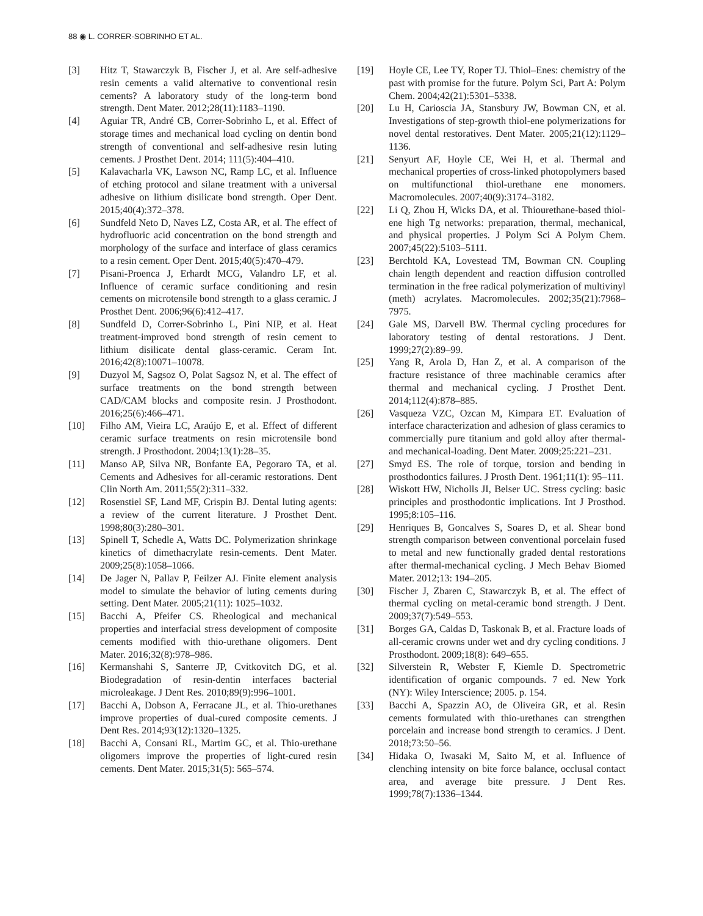88 ◉ L. CORRER-SOBRINHO ET AL.
[3] Hitz T, Stawarczyk B, Fischer J, et al. Are self-adhesive resin cements a valid alternative to conventional resin cements? A laboratory study of the long-term bond strength. Dent Mater. 2012;28(11):1183–1190.
[4] Aguiar TR, André CB, Correr-Sobrinho L, et al. Effect of storage times and mechanical load cycling on dentin bond strength of conventional and self-adhesive resin luting cements. J Prosthet Dent. 2014; 111(5):404–410.
[5] Kalavacharla VK, Lawson NC, Ramp LC, et al. Influence of etching protocol and silane treatment with a universal adhesive on lithium disilicate bond strength. Oper Dent. 2015;40(4):372–378.
[6] Sundfeld Neto D, Naves LZ, Costa AR, et al. The effect of hydrofluoric acid concentration on the bond strength and morphology of the surface and interface of glass ceramics to a resin cement. Oper Dent. 2015;40(5):470–479.
[7] Pisani-Proenca J, Erhardt MCG, Valandro LF, et al. Influence of ceramic surface conditioning and resin cements on microtensile bond strength to a glass ceramic. J Prosthet Dent. 2006;96(6):412–417.
[8] Sundfeld D, Correr-Sobrinho L, Pini NIP, et al. Heat treatment-improved bond strength of resin cement to lithium disilicate dental glass-ceramic. Ceram Int. 2016;42(8):10071–10078.
[9] Duzyol M, Sagsoz O, Polat Sagsoz N, et al. The effect of surface treatments on the bond strength between CAD/CAM blocks and composite resin. J Prosthodont. 2016;25(6):466–471.
[10] Filho AM, Vieira LC, Araújo E, et al. Effect of different ceramic surface treatments on resin microtensile bond strength. J Prosthodont. 2004;13(1):28–35.
[11] Manso AP, Silva NR, Bonfante EA, Pegoraro TA, et al. Cements and Adhesives for all-ceramic restorations. Dent Clin North Am. 2011;55(2):311–332.
[12] Rosenstiel SF, Land MF, Crispin BJ. Dental luting agents: a review of the current literature. J Prosthet Dent. 1998;80(3):280–301.
[13] Spinell T, Schedle A, Watts DC. Polymerization shrinkage kinetics of dimethacrylate resin-cements. Dent Mater. 2009;25(8):1058–1066.
[14] De Jager N, Pallav P, Feilzer AJ. Finite element analysis model to simulate the behavior of luting cements during setting. Dent Mater. 2005;21(11): 1025–1032.
[15] Bacchi A, Pfeifer CS. Rheological and mechanical properties and interfacial stress development of composite cements modified with thio-urethane oligomers. Dent Mater. 2016;32(8):978–986.
[16] Kermanshahi S, Santerre JP, Cvitkovitch DG, et al. Biodegradation of resin-dentin interfaces bacterial microleakage. J Dent Res. 2010;89(9):996–1001.
[17] Bacchi A, Dobson A, Ferracane JL, et al. Thio-urethanes improve properties of dual-cured composite cements. J Dent Res. 2014;93(12):1320–1325.
[18] Bacchi A, Consani RL, Martim GC, et al. Thio-urethane oligomers improve the properties of light-cured resin cements. Dent Mater. 2015;31(5): 565–574.
[19] Hoyle CE, Lee TY, Roper TJ. Thiol–Enes: chemistry of the past with promise for the future. Polym Sci, Part A: Polym Chem. 2004;42(21):5301–5338.
[20] Lu H, Carioscia JA, Stansbury JW, Bowman CN, et al. Investigations of step-growth thiol-ene polymerizations for novel dental restoratives. Dent Mater. 2005;21(12):1129–1136.
[21] Senyurt AF, Hoyle CE, Wei H, et al. Thermal and mechanical properties of cross-linked photopolymers based on multifunctional thiol-urethane ene monomers. Macromolecules. 2007;40(9):3174–3182.
[22] Li Q, Zhou H, Wicks DA, et al. Thiourethane-based thiol-ene high Tg networks: preparation, thermal, mechanical, and physical properties. J Polym Sci A Polym Chem. 2007;45(22):5103–5111.
[23] Berchtold KA, Lovestead TM, Bowman CN. Coupling chain length dependent and reaction diffusion controlled termination in the free radical polymerization of multivinyl (meth) acrylates. Macromolecules. 2002;35(21):7968–7975.
[24] Gale MS, Darvell BW. Thermal cycling procedures for laboratory testing of dental restorations. J Dent. 1999;27(2):89–99.
[25] Yang R, Arola D, Han Z, et al. A comparison of the fracture resistance of three machinable ceramics after thermal and mechanical cycling. J Prosthet Dent. 2014;112(4):878–885.
[26] Vasqueza VZC, Ozcan M, Kimpara ET. Evaluation of interface characterization and adhesion of glass ceramics to commercially pure titanium and gold alloy after thermal- and mechanical-loading. Dent Mater. 2009;25:221–231.
[27] Smyd ES. The role of torque, torsion and bending in prosthodontics failures. J Prosth Dent. 1961;11(1): 95–111.
[28] Wiskott HW, Nicholls JI, Belser UC. Stress cycling: basic principles and prosthodontic implications. Int J Prosthod. 1995;8:105–116.
[29] Henriques B, Goncalves S, Soares D, et al. Shear bond strength comparison between conventional porcelain fused to metal and new functionally graded dental restorations after thermal-mechanical cycling. J Mech Behav Biomed Mater. 2012;13: 194–205.
[30] Fischer J, Zbaren C, Stawarczyk B, et al. The effect of thermal cycling on metal-ceramic bond strength. J Dent. 2009;37(7):549–553.
[31] Borges GA, Caldas D, Taskonak B, et al. Fracture loads of all-ceramic crowns under wet and dry cycling conditions. J Prosthodont. 2009;18(8): 649–655.
[32] Silverstein R, Webster F, Kiemle D. Spectrometric identification of organic compounds. 7 ed. New York (NY): Wiley Interscience; 2005. p. 154.
[33] Bacchi A, Spazzin AO, de Oliveira GR, et al. Resin cements formulated with thio-urethanes can strengthen porcelain and increase bond strength to ceramics. J Dent. 2018;73:50–56.
[34] Hidaka O, Iwasaki M, Saito M, et al. Influence of clenching intensity on bite force balance, occlusal contact area, and average bite pressure. J Dent Res. 1999;78(7):1336–1344.